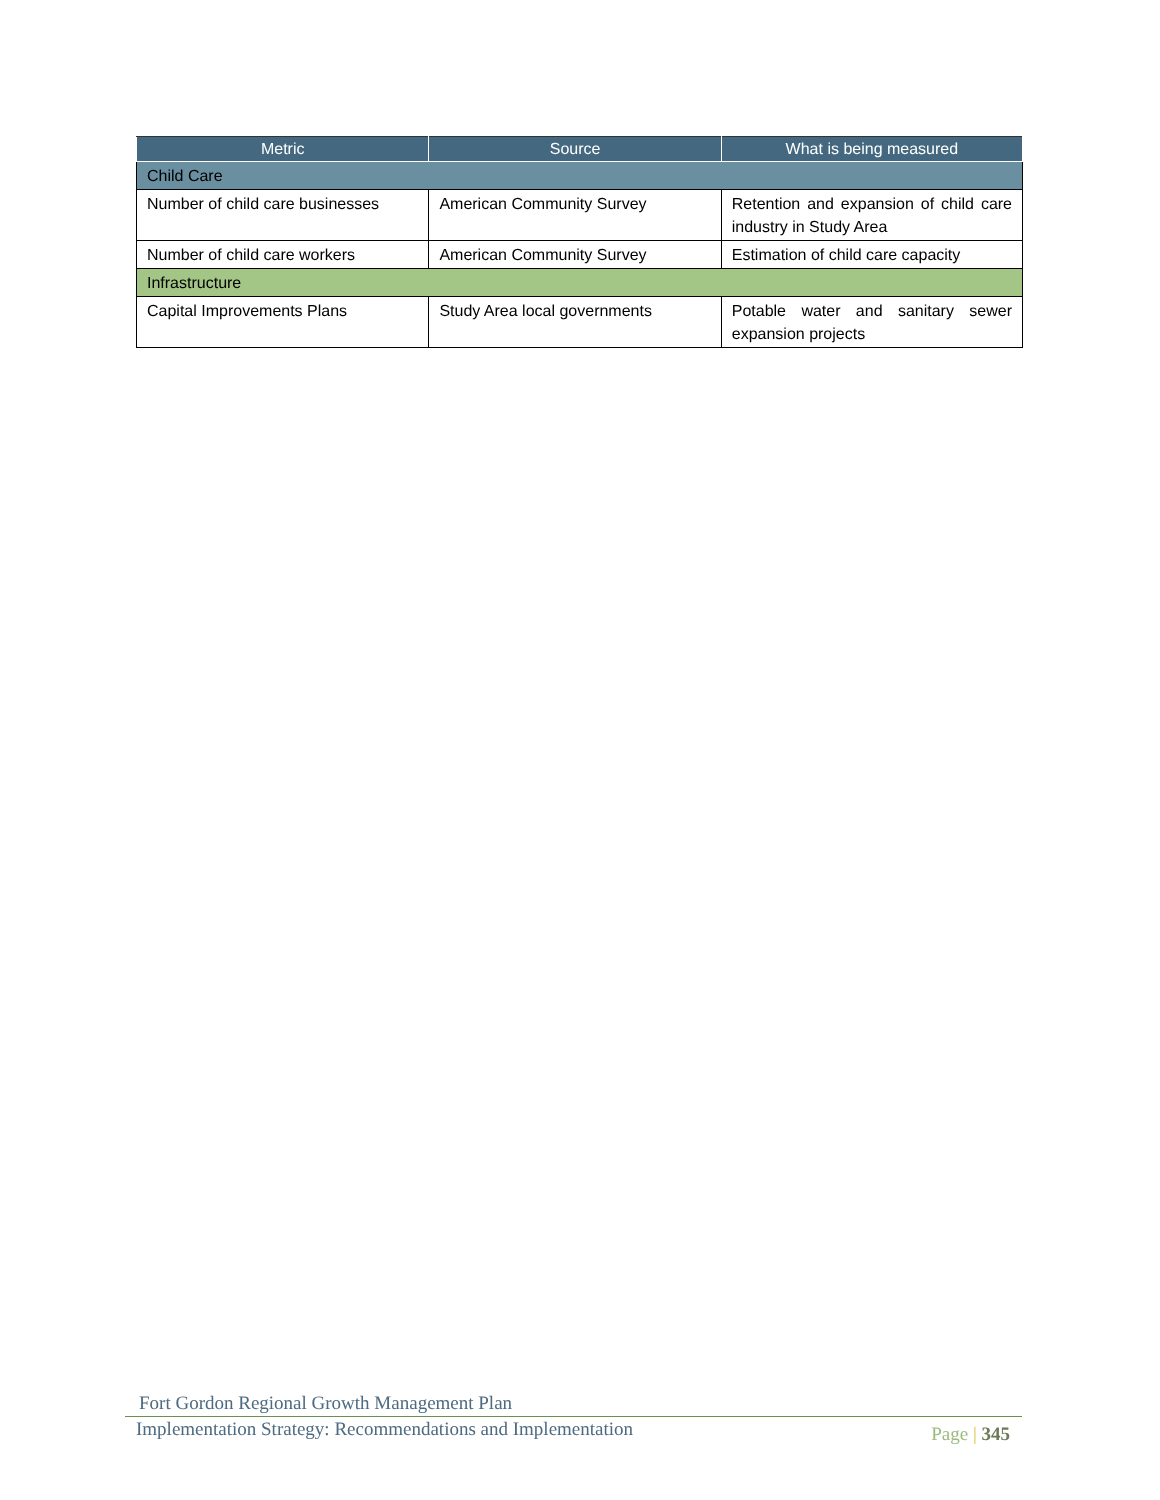| Metric | Source | What is being measured |
| --- | --- | --- |
| Child Care | | |
| Number of child care businesses | American Community Survey | Retention and expansion of child care industry in Study Area |
| Number of child care workers | American Community Survey | Estimation of child care capacity |
| Infrastructure | | |
| Capital Improvements Plans | Study Area local governments | Potable water and sanitary sewer expansion projects |
Fort Gordon Regional Growth Management Plan
Implementation Strategy: Recommendations and Implementation
Page | 345